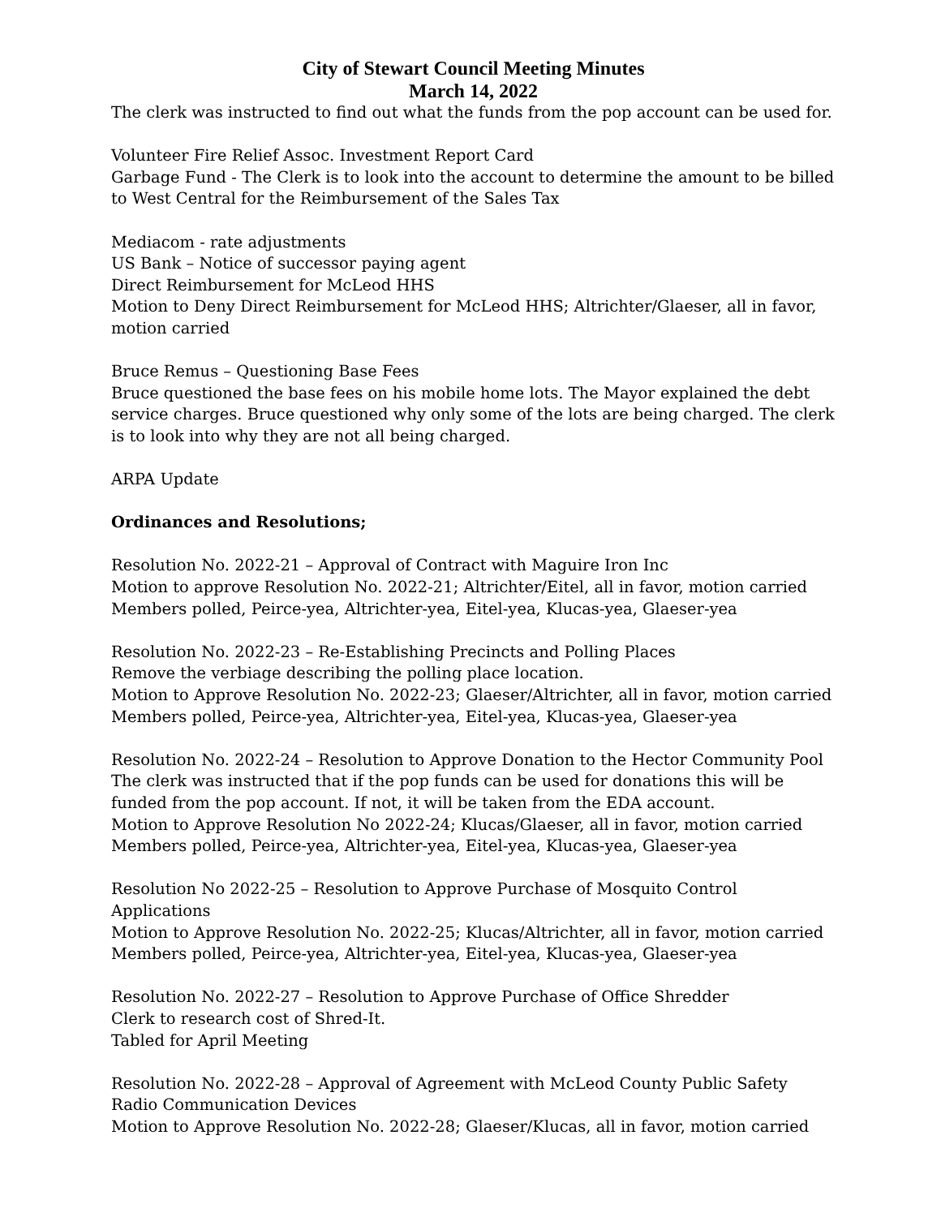City of Stewart Council Meeting Minutes
March 14, 2022
The clerk was instructed to find out what the funds from the pop account can be used for.
Volunteer Fire Relief Assoc. Investment Report Card
Garbage Fund - The Clerk is to look into the account to determine the amount to be billed to West Central for the Reimbursement of the Sales Tax
Mediacom - rate adjustments
US Bank – Notice of successor paying agent
Direct Reimbursement for McLeod HHS
Motion to Deny Direct Reimbursement for McLeod HHS; Altrichter/Glaeser, all in favor, motion carried
Bruce Remus – Questioning Base Fees
Bruce questioned the base fees on his mobile home lots. The Mayor explained the debt service charges. Bruce questioned why only some of the lots are being charged. The clerk is to look into why they are not all being charged.
ARPA Update
Ordinances and Resolutions;
Resolution No. 2022-21 – Approval of Contract with Maguire Iron Inc
Motion to approve Resolution No. 2022-21; Altrichter/Eitel, all in favor, motion carried
Members polled, Peirce-yea, Altrichter-yea, Eitel-yea, Klucas-yea, Glaeser-yea
Resolution No. 2022-23 – Re-Establishing Precincts and Polling Places
Remove the verbiage describing the polling place location.
Motion to Approve Resolution No. 2022-23; Glaeser/Altrichter, all in favor, motion carried
Members polled, Peirce-yea, Altrichter-yea, Eitel-yea, Klucas-yea, Glaeser-yea
Resolution No. 2022-24 – Resolution to Approve Donation to the Hector Community Pool
The clerk was instructed that if the pop funds can be used for donations this will be funded from the pop account. If not, it will be taken from the EDA account.
Motion to Approve Resolution No 2022-24; Klucas/Glaeser, all in favor, motion carried
Members polled, Peirce-yea, Altrichter-yea, Eitel-yea, Klucas-yea, Glaeser-yea
Resolution No 2022-25 – Resolution to Approve Purchase of Mosquito Control Applications
Motion to Approve Resolution No. 2022-25; Klucas/Altrichter, all in favor, motion carried
Members polled, Peirce-yea, Altrichter-yea, Eitel-yea, Klucas-yea, Glaeser-yea
Resolution No. 2022-27 – Resolution to Approve Purchase of Office Shredder
Clerk to research cost of Shred-It.
Tabled for April Meeting
Resolution No. 2022-28 – Approval of Agreement with McLeod County Public Safety Radio Communication Devices
Motion to Approve Resolution No. 2022-28; Glaeser/Klucas, all in favor, motion carried